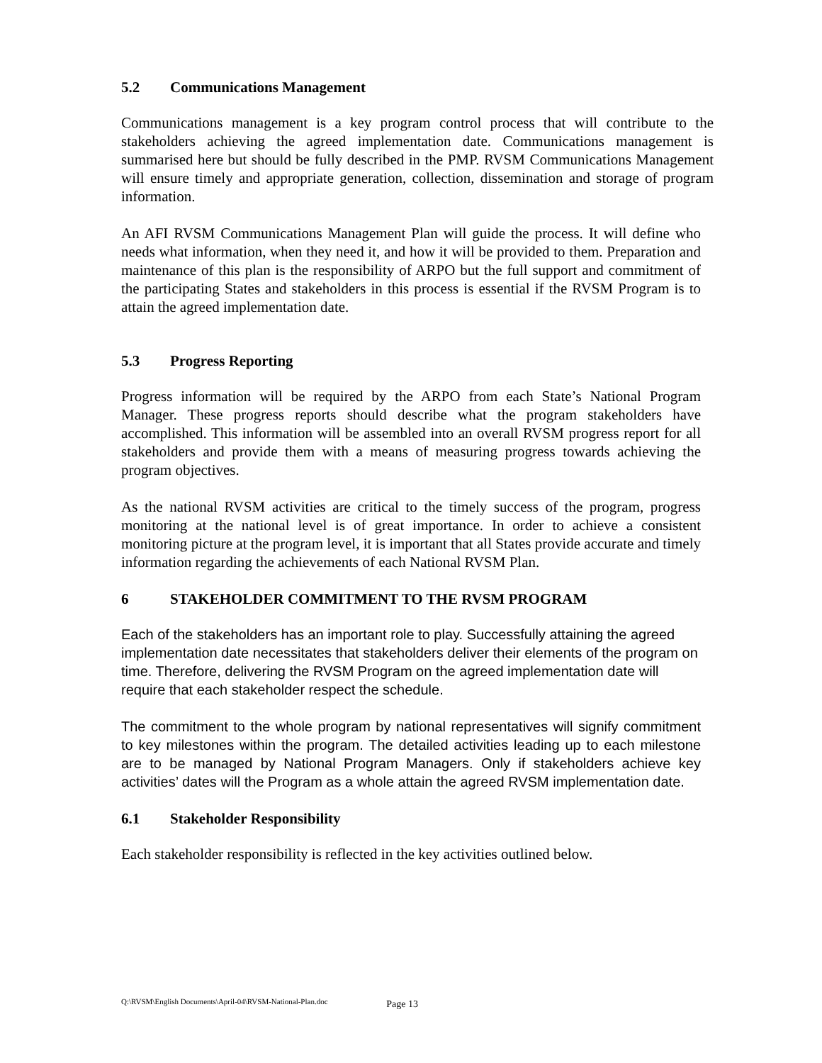5.2 Communications Management
Communications management is a key program control process that will contribute to the stakeholders achieving the agreed implementation date. Communications management is summarised here but should be fully described in the PMP. RVSM Communications Management will ensure timely and appropriate generation, collection, dissemination and storage of program information.
An AFI RVSM Communications Management Plan will guide the process. It will define who needs what information, when they need it, and how it will be provided to them. Preparation and maintenance of this plan is the responsibility of ARPO but the full support and commitment of the participating States and stakeholders in this process is essential if the RVSM Program is to attain the agreed implementation date.
5.3 Progress Reporting
Progress information will be required by the ARPO from each State’s National Program Manager. These progress reports should describe what the program stakeholders have accomplished. This information will be assembled into an overall RVSM progress report for all stakeholders and provide them with a means of measuring progress towards achieving the program objectives.
As the national RVSM activities are critical to the timely success of the program, progress monitoring at the national level is of great importance. In order to achieve a consistent monitoring picture at the program level, it is important that all States provide accurate and timely information regarding the achievements of each National RVSM Plan.
6 STAKEHOLDER COMMITMENT TO THE RVSM PROGRAM
Each of the stakeholders has an important role to play. Successfully attaining the agreed implementation date necessitates that stakeholders deliver their elements of the program on time. Therefore, delivering the RVSM Program on the agreed implementation date will require that each stakeholder respect the schedule.
The commitment to the whole program by national representatives will signify commitment to key milestones within the program. The detailed activities leading up to each milestone are to be managed by National Program Managers. Only if stakeholders achieve key activities’ dates will the Program as a whole attain the agreed RVSM implementation date.
6.1 Stakeholder Responsibility
Each stakeholder responsibility is reflected in the key activities outlined below.
Q:\RVSM\English Documents\April-04\RVSM-National-Plan.doc Page 13